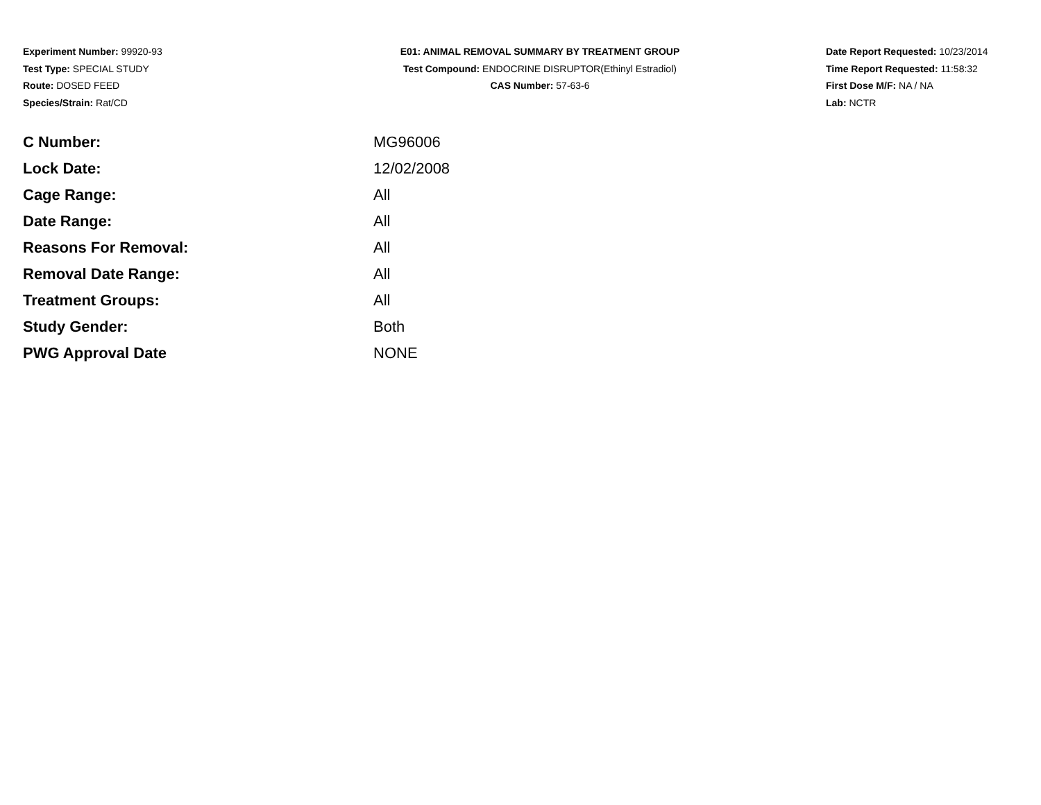Experiment Number: 99920-93
Test Type: SPECIAL STUDY
Route: DOSED FEED
Species/Strain: Rat/CD
E01: ANIMAL REMOVAL SUMMARY BY TREATMENT GROUP
Test Compound: ENDOCRINE DISRUPTOR(Ethinyl Estradiol)
CAS Number: 57-63-6
Date Report Requested: 10/23/2014
Time Report Requested: 11:58:32
First Dose M/F: NA / NA
Lab: NCTR
| C Number: | MG96006 |
| Lock Date: | 12/02/2008 |
| Cage Range: | All |
| Date Range: | All |
| Reasons For Removal: | All |
| Removal Date Range: | All |
| Treatment Groups: | All |
| Study Gender: | Both |
| PWG Approval Date | NONE |